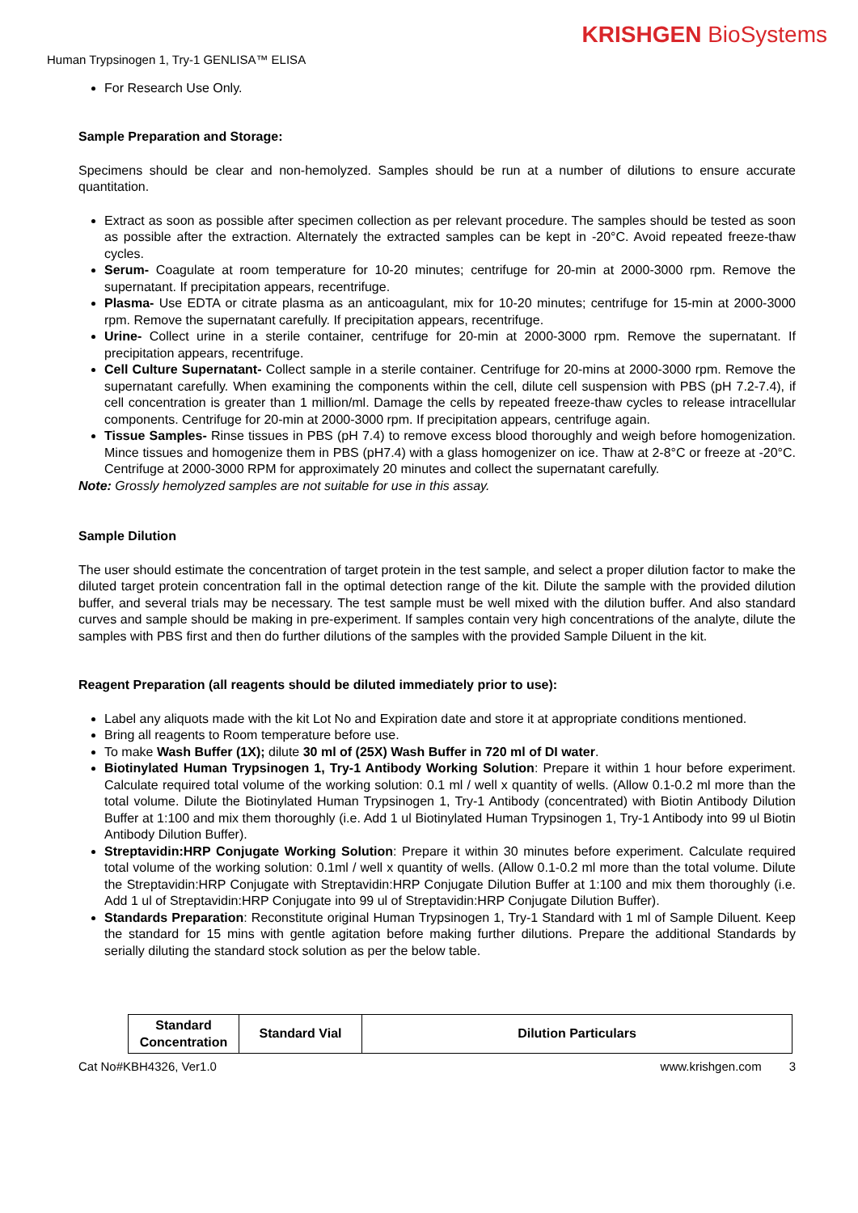KRISHGEN BioSystems
Human Trypsinogen 1, Try-1 GENLISA™ ELISA
For Research Use Only.
Sample Preparation and Storage:
Specimens should be clear and non-hemolyzed. Samples should be run at a number of dilutions to ensure accurate quantitation.
Extract as soon as possible after specimen collection as per relevant procedure. The samples should be tested as soon as possible after the extraction. Alternately the extracted samples can be kept in -20°C. Avoid repeated freeze-thaw cycles.
Serum- Coagulate at room temperature for 10-20 minutes; centrifuge for 20-min at 2000-3000 rpm. Remove the supernatant. If precipitation appears, recentrifuge.
Plasma- Use EDTA or citrate plasma as an anticoagulant, mix for 10-20 minutes; centrifuge for 15-min at 2000-3000 rpm. Remove the supernatant carefully. If precipitation appears, recentrifuge.
Urine- Collect urine in a sterile container, centrifuge for 20-min at 2000-3000 rpm. Remove the supernatant. If precipitation appears, recentrifuge.
Cell Culture Supernatant- Collect sample in a sterile container. Centrifuge for 20-mins at 2000-3000 rpm. Remove the supernatant carefully. When examining the components within the cell, dilute cell suspension with PBS (pH 7.2-7.4), if cell concentration is greater than 1 million/ml. Damage the cells by repeated freeze-thaw cycles to release intracellular components. Centrifuge for 20-min at 2000-3000 rpm. If precipitation appears, centrifuge again.
Tissue Samples- Rinse tissues in PBS (pH 7.4) to remove excess blood thoroughly and weigh before homogenization. Mince tissues and homogenize them in PBS (pH7.4) with a glass homogenizer on ice. Thaw at 2-8°C or freeze at -20°C. Centrifuge at 2000-3000 RPM for approximately 20 minutes and collect the supernatant carefully.
Note: Grossly hemolyzed samples are not suitable for use in this assay.
Sample Dilution
The user should estimate the concentration of target protein in the test sample, and select a proper dilution factor to make the diluted target protein concentration fall in the optimal detection range of the kit. Dilute the sample with the provided dilution buffer, and several trials may be necessary. The test sample must be well mixed with the dilution buffer. And also standard curves and sample should be making in pre-experiment. If samples contain very high concentrations of the analyte, dilute the samples with PBS first and then do further dilutions of the samples with the provided Sample Diluent in the kit.
Reagent Preparation (all reagents should be diluted immediately prior to use):
Label any aliquots made with the kit Lot No and Expiration date and store it at appropriate conditions mentioned.
Bring all reagents to Room temperature before use.
To make Wash Buffer (1X); dilute 30 ml of (25X) Wash Buffer in 720 ml of DI water.
Biotinylated Human Trypsinogen 1, Try-1 Antibody Working Solution: Prepare it within 1 hour before experiment. Calculate required total volume of the working solution: 0.1 ml / well x quantity of wells. (Allow 0.1-0.2 ml more than the total volume. Dilute the Biotinylated Human Trypsinogen 1, Try-1 Antibody (concentrated) with Biotin Antibody Dilution Buffer at 1:100 and mix them thoroughly (i.e. Add 1 ul Biotinylated Human Trypsinogen 1, Try-1 Antibody into 99 ul Biotin Antibody Dilution Buffer).
Streptavidin:HRP Conjugate Working Solution: Prepare it within 30 minutes before experiment. Calculate required total volume of the working solution: 0.1ml / well x quantity of wells. (Allow 0.1-0.2 ml more than the total volume. Dilute the Streptavidin:HRP Conjugate with Streptavidin:HRP Conjugate Dilution Buffer at 1:100 and mix them thoroughly (i.e. Add 1 ul of Streptavidin:HRP Conjugate into 99 ul of Streptavidin:HRP Conjugate Dilution Buffer).
Standards Preparation: Reconstitute original Human Trypsinogen 1, Try-1 Standard with 1 ml of Sample Diluent. Keep the standard for 15 mins with gentle agitation before making further dilutions. Prepare the additional Standards by serially diluting the standard stock solution as per the below table.
| Standard Concentration | Standard Vial | Dilution Particulars |
| --- | --- | --- |
Cat No#KBH4326, Ver1.0 www.krishgen.com 3